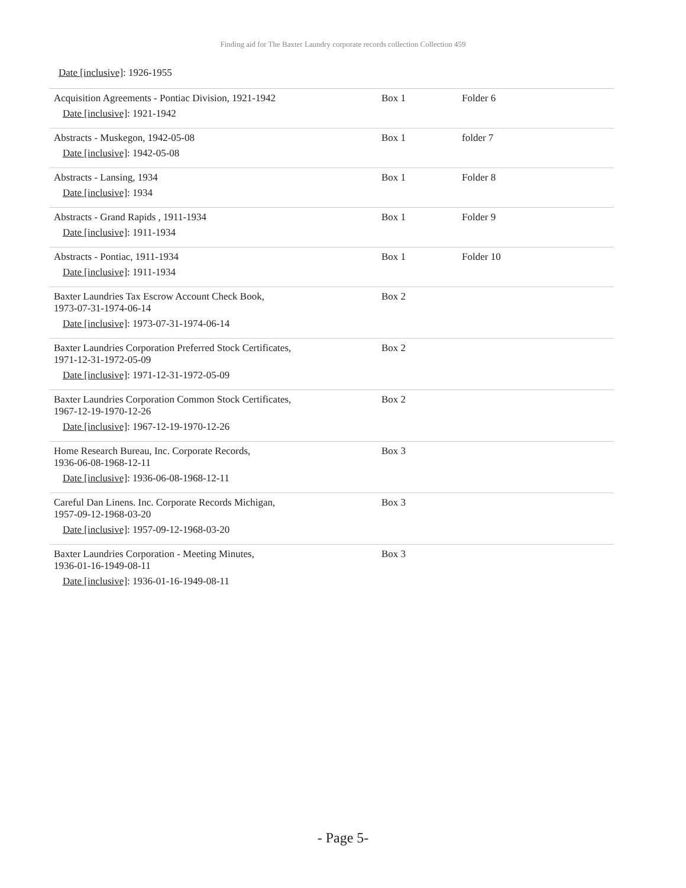Finding aid for The Baxter Laundry corporate records collection Collection 459
Date [inclusive]: 1926-1955
| Acquisition Agreements - Pontiac Division, 1921-1942 Date [inclusive] : 1921-1942 | Box 1 | Folder 6 |
| Abstracts - Muskegon, 1942-05-08 Date [inclusive] : 1942-05-08 | Box 1 | folder 7 |
| Abstracts - Lansing, 1934 Date [inclusive] : 1934 | Box 1 | Folder 8 |
| Abstracts - Grand Rapids , 1911-1934 Date [inclusive] : 1911-1934 | Box 1 | Folder 9 |
| Abstracts - Pontiac, 1911-1934 Date [inclusive] : 1911-1934 | Box 1 | Folder 10 |
| Baxter Laundries Tax Escrow Account Check Book, 1973-07-31-1974-06-14 Date [inclusive] : 1973-07-31-1974-06-14 | Box 2 | |
| Baxter Laundries Corporation Preferred Stock Certificates, 1971-12-31-1972-05-09 Date [inclusive] : 1971-12-31-1972-05-09 | Box 2 | |
| Baxter Laundries Corporation Common Stock Certificates, 1967-12-19-1970-12-26 Date [inclusive] : 1967-12-19-1970-12-26 | Box 2 | |
| Home Research Bureau, Inc. Corporate Records, 1936-06-08-1968-12-11 Date [inclusive] : 1936-06-08-1968-12-11 | Box 3 | |
| Careful Dan Linens. Inc. Corporate Records Michigan, 1957-09-12-1968-03-20 Date [inclusive] : 1957-09-12-1968-03-20 | Box 3 | |
| Baxter Laundries Corporation - Meeting Minutes, 1936-01-16-1949-08-11 Date [inclusive] : 1936-01-16-1949-08-11 | Box 3 | |
- Page 5-